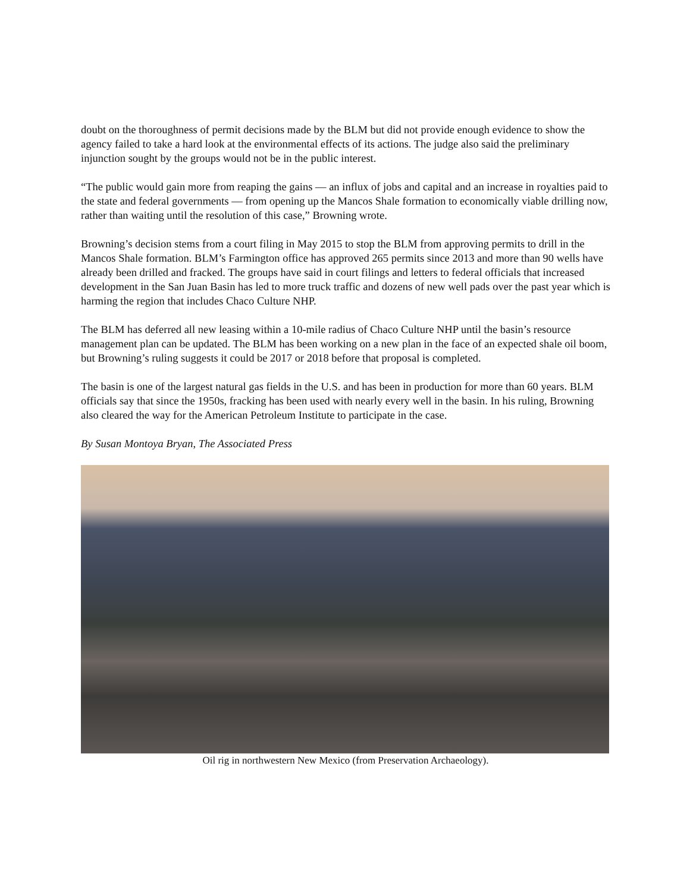doubt on the thoroughness of permit decisions made by the BLM but did not provide enough evidence to show the agency failed to take a hard look at the environmental effects of its actions. The judge also said the preliminary injunction sought by the groups would not be in the public interest.
“The public would gain more from reaping the gains — an influx of jobs and capital and an increase in royalties paid to the state and federal governments — from opening up the Mancos Shale formation to economically viable drilling now, rather than waiting until the resolution of this case,” Browning wrote.
Browning’s decision stems from a court filing in May 2015 to stop the BLM from approving permits to drill in the Mancos Shale formation. BLM’s Farmington office has approved 265 permits since 2013 and more than 90 wells have already been drilled and fracked. The groups have said in court filings and letters to federal officials that increased development in the San Juan Basin has led to more truck traffic and dozens of new well pads over the past year which is harming the region that includes Chaco Culture NHP.
The BLM has deferred all new leasing within a 10-mile radius of Chaco Culture NHP until the basin’s resource management plan can be updated. The BLM has been working on a new plan in the face of an expected shale oil boom, but Browning’s ruling suggests it could be 2017 or 2018 before that proposal is completed.
The basin is one of the largest natural gas fields in the U.S. and has been in production for more than 60 years. BLM officials say that since the 1950s, fracking has been used with nearly every well in the basin. In his ruling, Browning also cleared the way for the American Petroleum Institute to participate in the case.
By Susan Montoya Bryan, The Associated Press
Oil rig in northwestern New Mexico (from Preservation Archaeology).